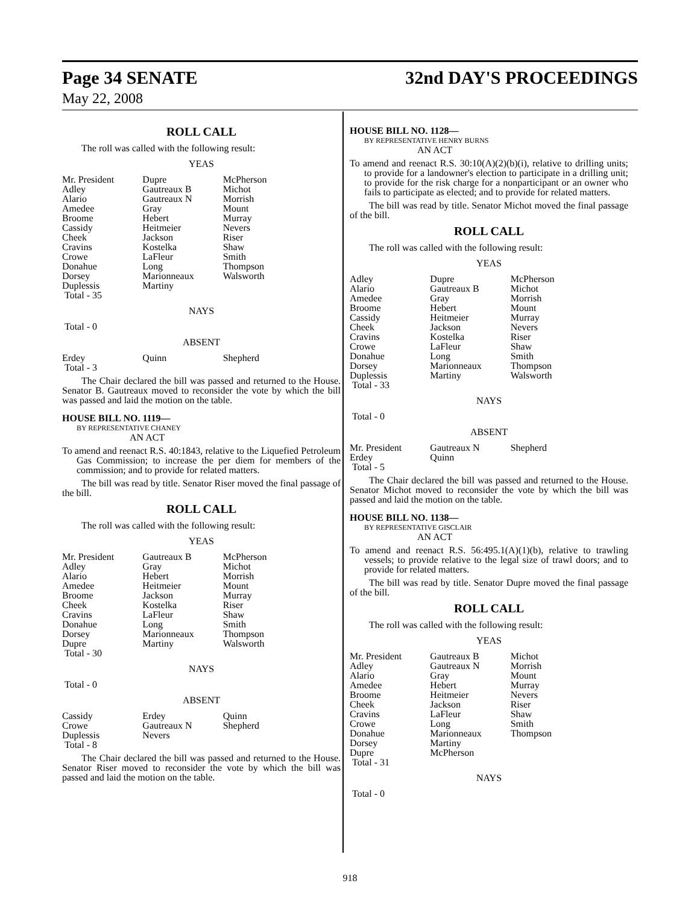Page 34 SENATE 32nd DAY'S PROCEEDINGS
May 22, 2008
ROLL CALL
The roll was called with the following result:
YEAS
| Mr. President | Dupre | McPherson |
| Adley | Gautreaux B | Michot |
| Alario | Gautreaux N | Morrish |
| Amedee | Gray | Mount |
| Broome | Hebert | Murray |
| Cassidy | Heitmeier | Nevers |
| Cheek | Jackson | Riser |
| Cravins | Kostelka | Shaw |
| Crowe | LaFleur | Smith |
| Donahue | Long | Thompson |
| Dorsey | Marionneaux | Walsworth |
| Duplessis | Martiny | |
| Total - 35 | | |
NAYS
Total - 0
ABSENT
| Erdey | Quinn | Shepherd |
| Total - 3 | | |
The Chair declared the bill was passed and returned to the House. Senator B. Gautreaux moved to reconsider the vote by which the bill was passed and laid the motion on the table.
HOUSE BILL NO. 1119—
BY REPRESENTATIVE CHANEY
AN ACT
To amend and reenact R.S. 40:1843, relative to the Liquefied Petroleum Gas Commission; to increase the per diem for members of the commission; and to provide for related matters.
The bill was read by title. Senator Riser moved the final passage of the bill.
ROLL CALL
The roll was called with the following result:
YEAS
| Mr. President | Gautreaux B | McPherson |
| Adley | Gray | Michot |
| Alario | Hebert | Morrish |
| Amedee | Heitmeier | Mount |
| Broome | Jackson | Murray |
| Cheek | Kostelka | Riser |
| Cravins | LaFleur | Shaw |
| Donahue | Long | Smith |
| Dorsey | Marionneaux | Thompson |
| Dupre | Martiny | Walsworth |
| Total - 30 | | |
NAYS
Total - 0
ABSENT
| Cassidy | Erdey | Quinn |
| Crowe | Gautreaux N | Shepherd |
| Duplessis | Nevers | |
| Total - 8 | | |
The Chair declared the bill was passed and returned to the House. Senator Riser moved to reconsider the vote by which the bill was passed and laid the motion on the table.
HOUSE BILL NO. 1128—
BY REPRESENTATIVE HENRY BURNS
AN ACT
To amend and reenact R.S. 30:10(A)(2)(b)(i), relative to drilling units; to provide for a landowner's election to participate in a drilling unit; to provide for the risk charge for a nonparticipant or an owner who fails to participate as elected; and to provide for related matters.
The bill was read by title. Senator Michot moved the final passage of the bill.
ROLL CALL
The roll was called with the following result:
YEAS
| Adley | Dupre | McPherson |
| Alario | Gautreaux B | Michot |
| Amedee | Gray | Morrish |
| Broome | Hebert | Mount |
| Cassidy | Heitmeier | Murray |
| Cheek | Jackson | Nevers |
| Cravins | Kostelka | Riser |
| Crowe | LaFleur | Shaw |
| Donahue | Long | Smith |
| Dorsey | Marionneaux | Thompson |
| Duplessis | Martiny | Walsworth |
| Total - 33 | | |
NAYS
Total - 0
ABSENT
| Mr. President | Gautreaux N | Shepherd |
| Erdey | Quinn | |
| Total - 5 | | |
The Chair declared the bill was passed and returned to the House. Senator Michot moved to reconsider the vote by which the bill was passed and laid the motion on the table.
HOUSE BILL NO. 1138—
BY REPRESENTATIVE GISCLAIR
AN ACT
To amend and reenact R.S. 56:495.1(A)(1)(b), relative to trawling vessels; to provide relative to the legal size of trawl doors; and to provide for related matters.
The bill was read by title. Senator Dupre moved the final passage of the bill.
ROLL CALL
The roll was called with the following result:
YEAS
| Mr. President | Gautreaux B | Michot |
| Adley | Gautreaux N | Morrish |
| Alario | Gray | Mount |
| Amedee | Hebert | Murray |
| Broome | Heitmeier | Nevers |
| Cheek | Jackson | Riser |
| Cravins | LaFleur | Shaw |
| Crowe | Long | Smith |
| Donahue | Marionneaux | Thompson |
| Dorsey | Martiny | |
| Dupre | McPherson | |
| Total - 31 | | |
NAYS
Total - 0
918